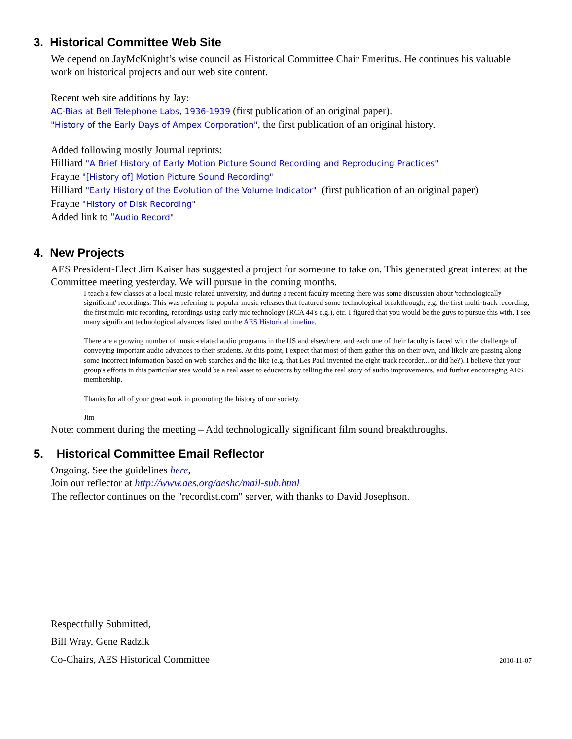3. Historical Committee Web Site
We depend on JayMcKnight’s wise council as Historical Committee Chair Emeritus. He continues his valuable work on historical projects and our web site content.
Recent web site additions by Jay:
AC-Bias at Bell Telephone Labs, 1936-1939 (first publication of an original paper).
"History of the Early Days of Ampex Corporation", the first publication of an original history.
Added following mostly Journal reprints:
Hilliard "A Brief History of Early Motion Picture Sound Recording and Reproducing Practices"
Frayne "[History of] Motion Picture Sound Recording"
Hilliard "Early History of the Evolution of the Volume Indicator" (first publication of an original paper)
Frayne "History of Disk Recording"
Added link to "Audio Record"
4. New Projects
AES President-Elect Jim Kaiser has suggested a project for someone to take on. This generated great interest at the Committee meeting yesterday. We will pursue in the coming months.
I teach a few classes at a local music-related university, and during a recent faculty meeting there was some discussion about 'technologically significant' recordings. This was referring to popular music releases that featured some technological breakthrough, e.g. the first multi-track recording, the first multi-mic recording, recordings using early mic technology (RCA 44's e.g.), etc. I figured that you would be the guys to pursue this with. I see many significant technological advances listed on the AES Historical timeline.
There are a growing number of music-related audio programs in the US and elsewhere, and each one of their faculty is faced with the challenge of conveying important audio advances to their students. At this point, I expect that most of them gather this on their own, and likely are passing along some incorrect information based on web searches and the like (e.g. that Les Paul invented the eight-track recorder... or did he?). I believe that your group's efforts in this particular area would be a real asset to educators by telling the real story of audio improvements, and further encouraging AES membership.
Thanks for all of your great work in promoting the history of our society,
Jim
Note: comment during the meeting – Add technologically significant film sound breakthroughs.
5. Historical Committee Email Reflector
Ongoing. See the guidelines here,
Join our reflector at http://www.aes.org/aeshc/mail-sub.html
The reflector continues on the "recordist.com" server, with thanks to David Josephson.
Respectfully Submitted,
Bill Wray, Gene Radzik
Co-Chairs, AES Historical Committee 2010-11-07